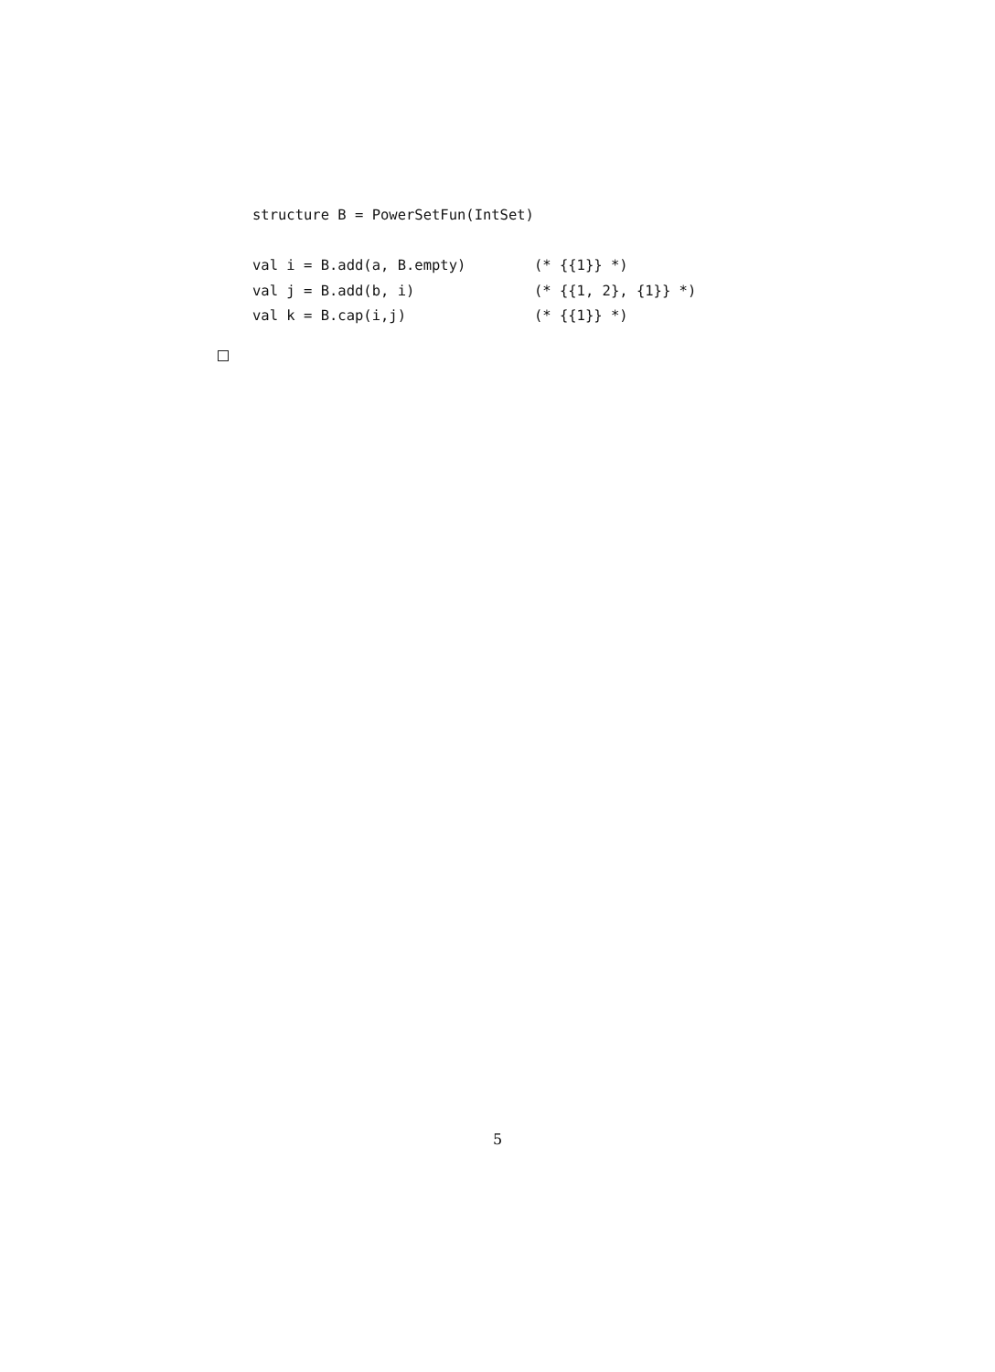structure B = PowerSetFun(IntSet)

val i = B.add(a, B.empty)        (* {{1}} *)
val j = B.add(b, i)              (* {{1, 2}, {1}} *)
val k = B.cap(i,j)               (* {{1}} *)
5